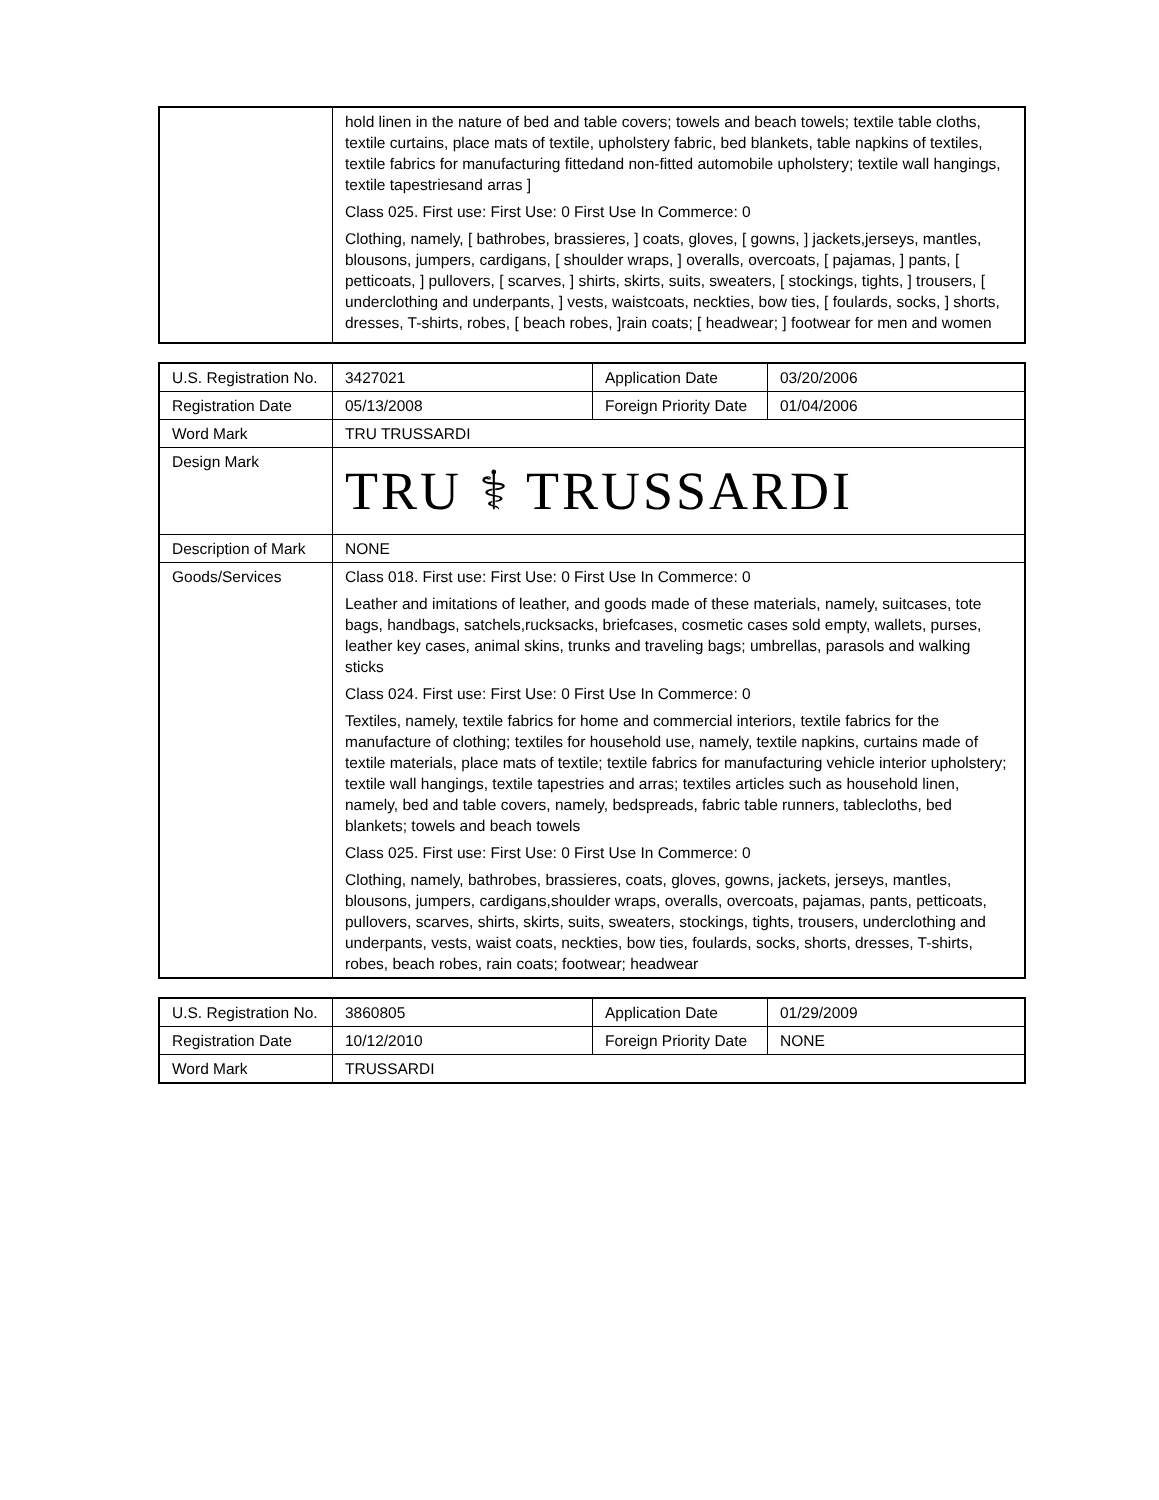| | hold linen in the nature of bed and table covers; towels and beach towels; textile table cloths, textile curtains, place mats of textile, upholstery fabric, bed blankets, table napkins of textiles, textile fabrics for manufacturing fittedand non-fitted automobile upholstery; textile wall hangings, textile tapestriesand arras ] Class 025. First use: First Use: 0 First Use In Commerce: 0 Clothing, namely, [ bathrobes, brassieres, ] coats, gloves, [ gowns, ] jackets,jerseys, mantles, blousons, jumpers, cardigans, [ shoulder wraps, ] overalls, overcoats, [ pajamas, ] pants, [ petticoats, ] pullovers, [ scarves, ] shirts, skirts, suits, sweaters, [ stockings, tights, ] trousers, [ underclothing and underpants, ] vests, waistcoats, neckties, bow ties, [ foulards, socks, ] shorts, dresses, T-shirts, robes, [ beach robes, ]rain coats; [ headwear; ] footwear for men and women |
| U.S. Registration No. | 3427021 | Application Date | 03/20/2006 |
| Registration Date | 05/13/2008 | Foreign Priority Date | 01/04/2006 |
| Word Mark | TRU TRUSSARDI | | |
| Design Mark | TRU ⚕ TRUSSARDI | | |
| Description of Mark | NONE | | |
| Goods/Services | Class 018. First use: First Use: 0 First Use In Commerce: 0 Leather and imitations of leather, and goods made of these materials, namely, suitcases, tote bags, handbags, satchels,rucksacks, briefcases, cosmetic cases sold empty, wallets, purses, leather key cases, animal skins, trunks and traveling bags; umbrellas, parasols and walking sticks Class 024. First use: First Use: 0 First Use In Commerce: 0 Textiles, namely, textile fabrics for home and commercial interiors, textile fabrics for the manufacture of clothing; textiles for household use, namely, textile napkins, curtains made of textile materials, place mats of textile; textile fabrics for manufacturing vehicle interior upholstery; textile wall hangings, textile tapestries and arras; textiles articles such as household linen, namely, bed and table covers, namely, bedspreads, fabric table runners, tablecloths, bed blankets; towels and beach towels Class 025. First use: First Use: 0 First Use In Commerce: 0 Clothing, namely, bathrobes, brassieres, coats, gloves, gowns, jackets, jerseys, mantles, blousons, jumpers, cardigans,shoulder wraps, overalls, overcoats, pajamas, pants, petticoats, pullovers, scarves, shirts, skirts, suits, sweaters, stockings, tights, trousers, underclothing and underpants, vests, waist coats, neckties, bow ties, foulards, socks, shorts, dresses, T-shirts, robes, beach robes, rain coats; footwear; headwear | | |
| U.S. Registration No. | 3860805 | Application Date | 01/29/2009 |
| Registration Date | 10/12/2010 | Foreign Priority Date | NONE |
| Word Mark | TRUSSARDI | | |